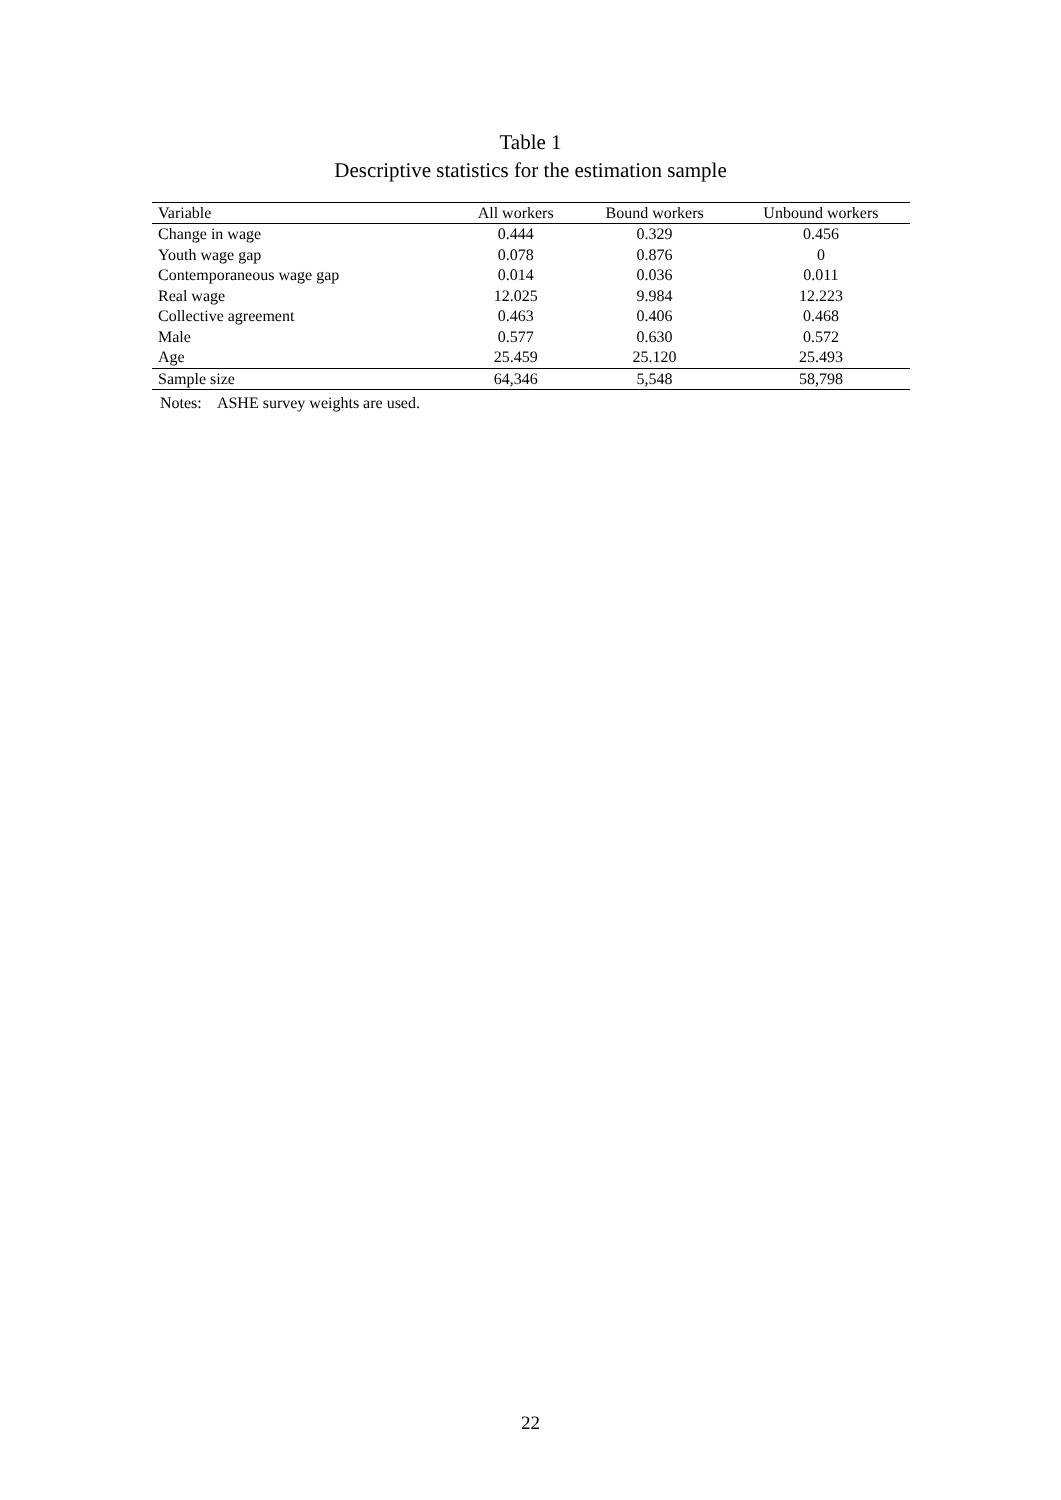Table 1
Descriptive statistics for the estimation sample
| Variable | All workers | Bound workers | Unbound workers |
| --- | --- | --- | --- |
| Change in wage | 0.444 | 0.329 | 0.456 |
| Youth wage gap | 0.078 | 0.876 | 0 |
| Contemporaneous wage gap | 0.014 | 0.036 | 0.011 |
| Real wage | 12.025 | 9.984 | 12.223 |
| Collective agreement | 0.463 | 0.406 | 0.468 |
| Male | 0.577 | 0.630 | 0.572 |
| Age | 25.459 | 25.120 | 25.493 |
| Sample size | 64,346 | 5,548 | 58,798 |
Notes: ASHE survey weights are used.
22